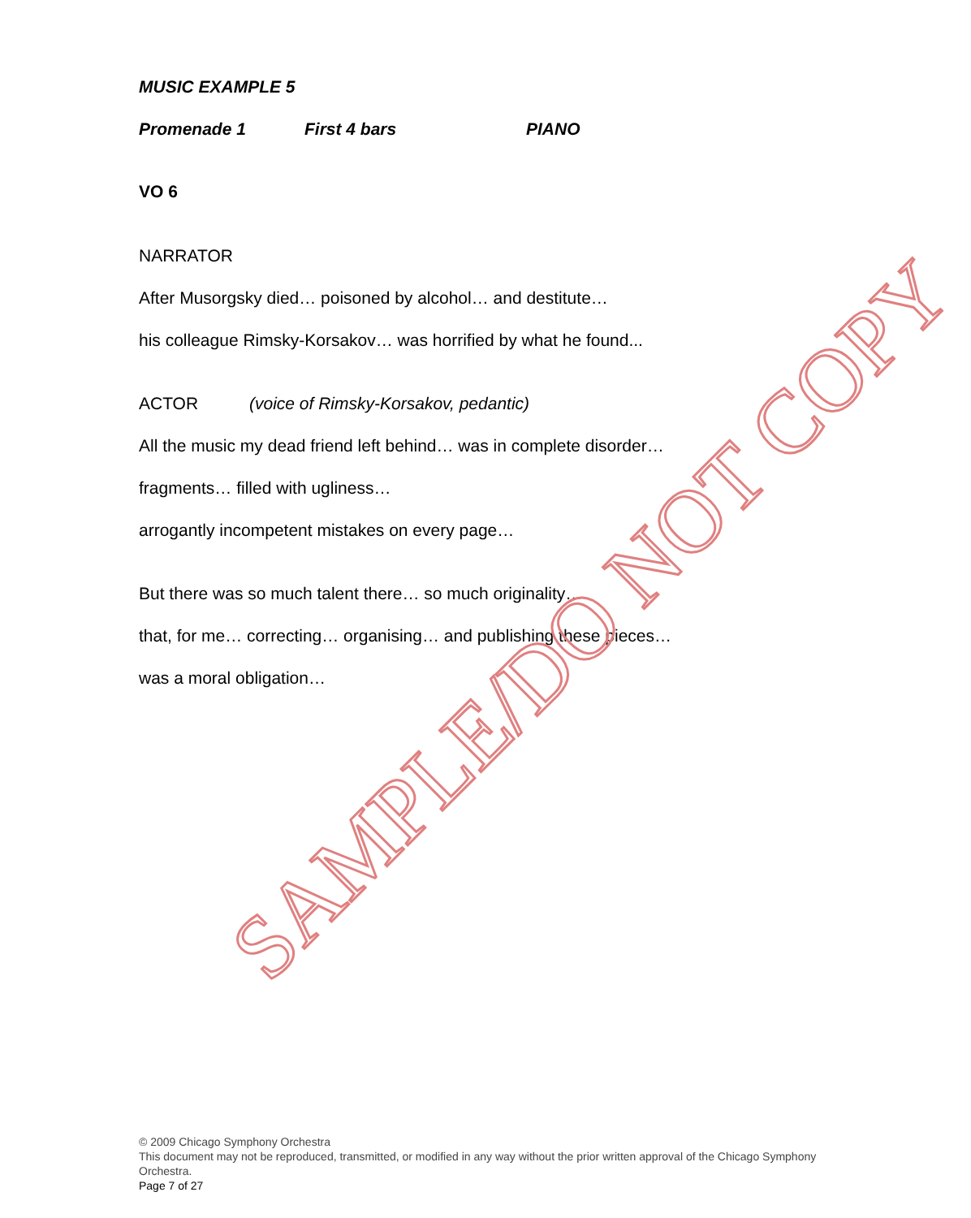MUSIC EXAMPLE 5
Promenade 1 First 4 bars PIANO
VO 6
NARRATOR
After Musorgsky died… poisoned by alcohol… and destitute…
his colleague Rimsky-Korsakov… was horrified by what he found...
ACTOR (voice of Rimsky-Korsakov, pedantic)
All the music my dead friend left behind… was in complete disorder…
fragments… filled with ugliness…
arrogantly incompetent mistakes on every page…
But there was so much talent there… so much originality…
that, for me… correcting… organising… and publishing these pieces…
was a moral obligation…
SAMPLE/DO NOT COPY
© 2009 Chicago Symphony Orchestra
This document may not be reproduced, transmitted, or modified in any way without the prior written approval of the Chicago Symphony Orchestra.
Page 7 of 27